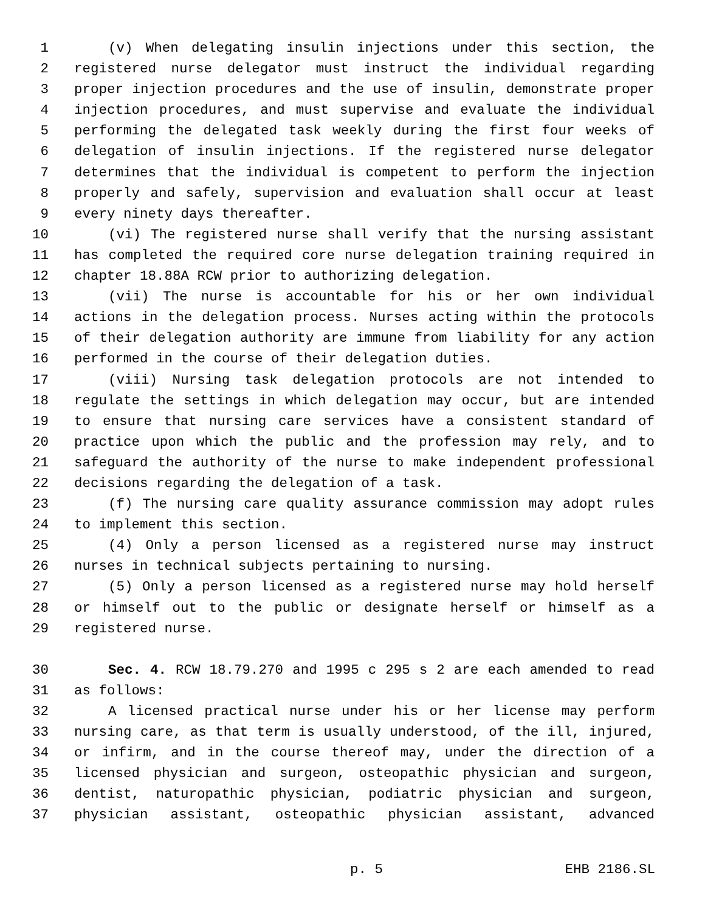1 (v) When delegating insulin injections under this section, the
2 registered nurse delegator must instruct the individual regarding
3 proper injection procedures and the use of insulin, demonstrate proper
4 injection procedures, and must supervise and evaluate the individual
5 performing the delegated task weekly during the first four weeks of
6 delegation of insulin injections. If the registered nurse delegator
7 determines that the individual is competent to perform the injection
8 properly and safely, supervision and evaluation shall occur at least
9 every ninety days thereafter.
10 (vi) The registered nurse shall verify that the nursing assistant
11 has completed the required core nurse delegation training required in
12 chapter 18.88A RCW prior to authorizing delegation.
13 (vii) The nurse is accountable for his or her own individual
14 actions in the delegation process. Nurses acting within the protocols
15 of their delegation authority are immune from liability for any action
16 performed in the course of their delegation duties.
17 (viii) Nursing task delegation protocols are not intended to
18 regulate the settings in which delegation may occur, but are intended
19 to ensure that nursing care services have a consistent standard of
20 practice upon which the public and the profession may rely, and to
21 safeguard the authority of the nurse to make independent professional
22 decisions regarding the delegation of a task.
23 (f) The nursing care quality assurance commission may adopt rules
24 to implement this section.
25 (4) Only a person licensed as a registered nurse may instruct
26 nurses in technical subjects pertaining to nursing.
27 (5) Only a person licensed as a registered nurse may hold herself
28 or himself out to the public or designate herself or himself as a
29 registered nurse.
30 Sec. 4. RCW 18.79.270 and 1995 c 295 s 2 are each amended to read
31 as follows:
32 A licensed practical nurse under his or her license may perform
33 nursing care, as that term is usually understood, of the ill, injured,
34 or infirm, and in the course thereof may, under the direction of a
35 licensed physician and surgeon, osteopathic physician and surgeon,
36 dentist, naturopathic physician, podiatric physician and surgeon,
37 physician assistant, osteopathic physician assistant, advanced
p. 5 EHB 2186.SL